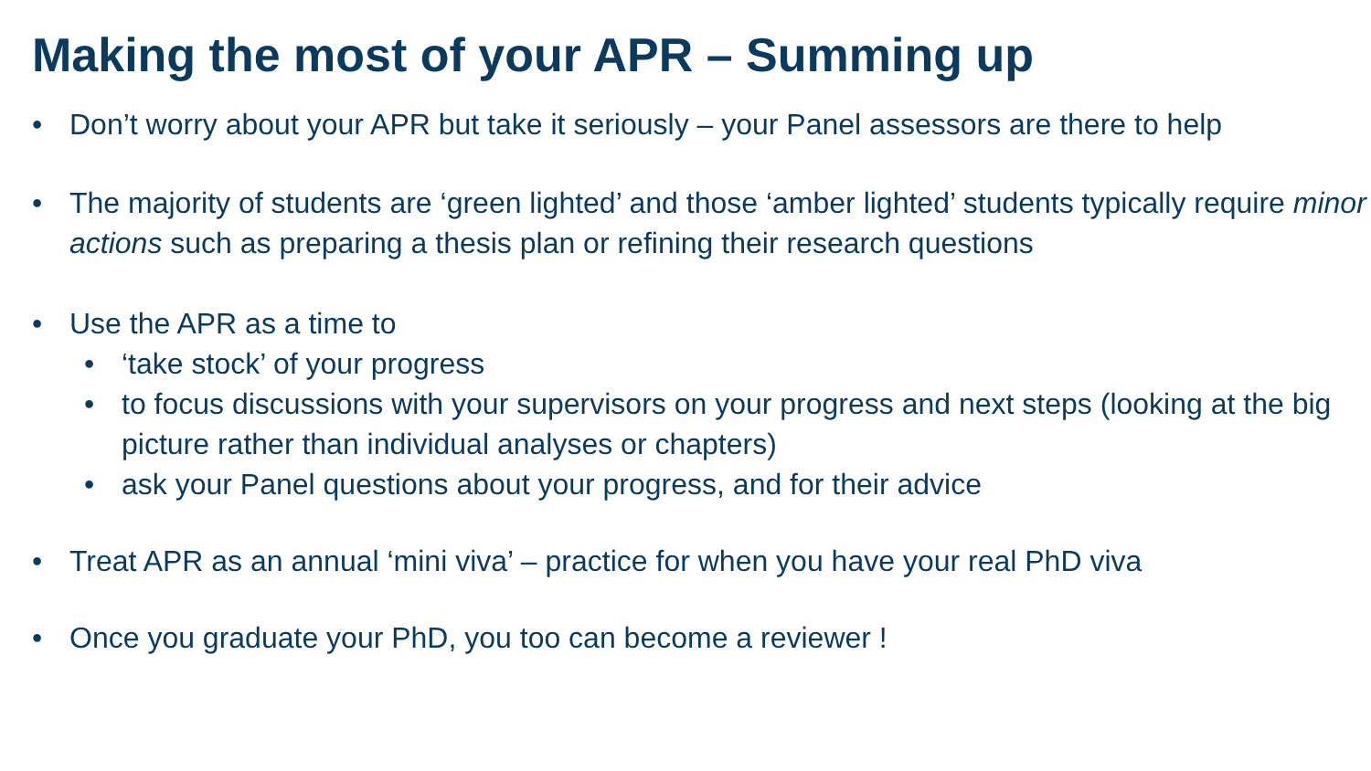Making the most of your APR – Summing up
• Don’t worry about your APR but take it seriously – your Panel assessors are there to help
• The majority of students are ‘green lighted’ and those ‘amber lighted’ students typically require minor actions such as preparing a thesis plan or refining their research questions
• Use the APR as a time to
• ‘take stock’ of your progress
• to focus discussions with your supervisors on your progress and next steps (looking at the big picture rather than individual analyses or chapters)
• ask your Panel questions about your progress, and for their advice
• Treat APR as an annual ‘mini viva’ – practice for when you have your real PhD viva
• Once you graduate your PhD, you too can become a reviewer !